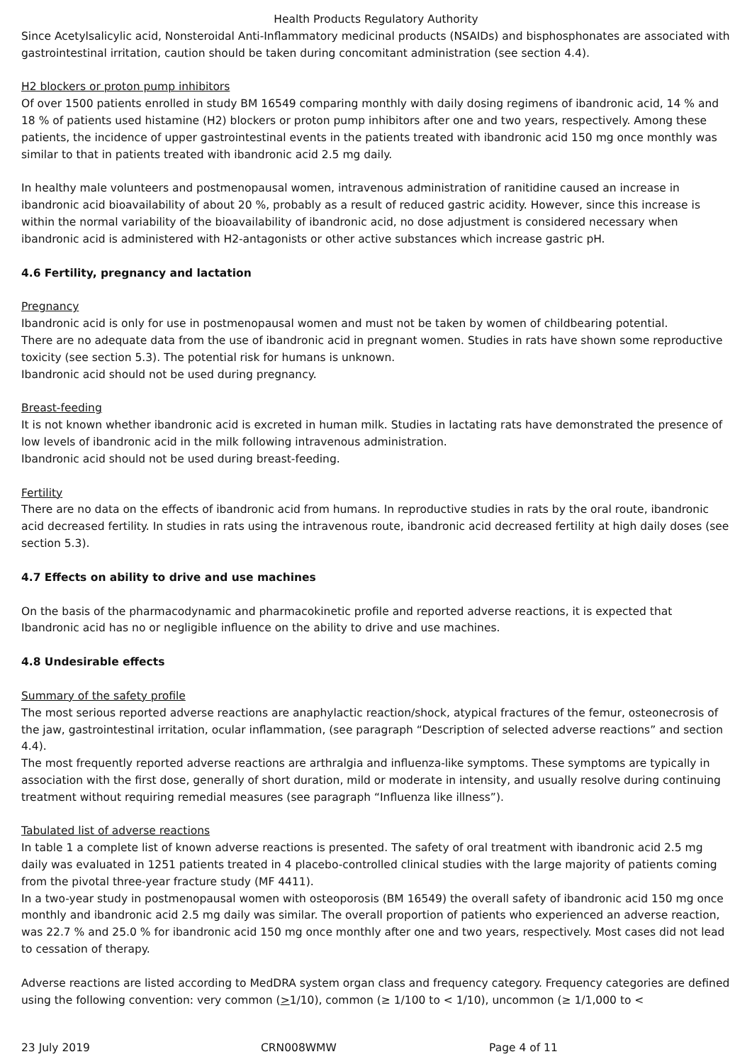Health Products Regulatory Authority
Since Acetylsalicylic acid, Nonsteroidal Anti-Inflammatory medicinal products (NSAIDs) and bisphosphonates are associated with gastrointestinal irritation, caution should be taken during concomitant administration (see section 4.4).
H2 blockers or proton pump inhibitors
Of over 1500 patients enrolled in study BM 16549 comparing monthly with daily dosing regimens of ibandronic acid, 14 % and 18 % of patients used histamine (H2) blockers or proton pump inhibitors after one and two years, respectively. Among these patients, the incidence of upper gastrointestinal events in the patients treated with ibandronic acid 150 mg once monthly was similar to that in patients treated with ibandronic acid 2.5 mg daily.
In healthy male volunteers and postmenopausal women, intravenous administration of ranitidine caused an increase in ibandronic acid bioavailability of about 20 %, probably as a result of reduced gastric acidity. However, since this increase is within the normal variability of the bioavailability of ibandronic acid, no dose adjustment is considered necessary when ibandronic acid is administered with H2-antagonists or other active substances which increase gastric pH.
4.6 Fertility, pregnancy and lactation
Pregnancy
Ibandronic acid is only for use in postmenopausal women and must not be taken by women of childbearing potential.
There are no adequate data from the use of ibandronic acid in pregnant women. Studies in rats have shown some reproductive toxicity (see section 5.3). The potential risk for humans is unknown.
Ibandronic acid should not be used during pregnancy.
Breast-feeding
It is not known whether ibandronic acid is excreted in human milk. Studies in lactating rats have demonstrated the presence of low levels of ibandronic acid in the milk following intravenous administration.
Ibandronic acid should not be used during breast-feeding.
Fertility
There are no data on the effects of ibandronic acid from humans. In reproductive studies in rats by the oral route, ibandronic acid decreased fertility. In studies in rats using the intravenous route, ibandronic acid decreased fertility at high daily doses (see section 5.3).
4.7 Effects on ability to drive and use machines
On the basis of the pharmacodynamic and pharmacokinetic profile and reported adverse reactions, it is expected that Ibandronic acid has no or negligible influence on the ability to drive and use machines.
4.8 Undesirable effects
Summary of the safety profile
The most serious reported adverse reactions are anaphylactic reaction/shock, atypical fractures of the femur, osteonecrosis of the jaw, gastrointestinal irritation, ocular inflammation, (see paragraph “Description of selected adverse reactions” and section 4.4).
The most frequently reported adverse reactions are arthralgia and influenza-like symptoms. These symptoms are typically in association with the first dose, generally of short duration, mild or moderate in intensity, and usually resolve during continuing treatment without requiring remedial measures (see paragraph “Influenza like illness”).
Tabulated list of adverse reactions
In table 1 a complete list of known adverse reactions is presented. The safety of oral treatment with ibandronic acid 2.5 mg daily was evaluated in 1251 patients treated in 4 placebo-controlled clinical studies with the large majority of patients coming from the pivotal three-year fracture study (MF 4411).
In a two-year study in postmenopausal women with osteoporosis (BM 16549) the overall safety of ibandronic acid 150 mg once monthly and ibandronic acid 2.5 mg daily was similar. The overall proportion of patients who experienced an adverse reaction, was 22.7 % and 25.0 % for ibandronic acid 150 mg once monthly after one and two years, respectively. Most cases did not lead to cessation of therapy.
Adverse reactions are listed according to MedDRA system organ class and frequency category. Frequency categories are defined using the following convention: very common (>1/10), common (≥ 1/100 to < 1/10), uncommon (≥ 1/1,000 to <
23 July 2019 CRN008WMW Page 4 of 11